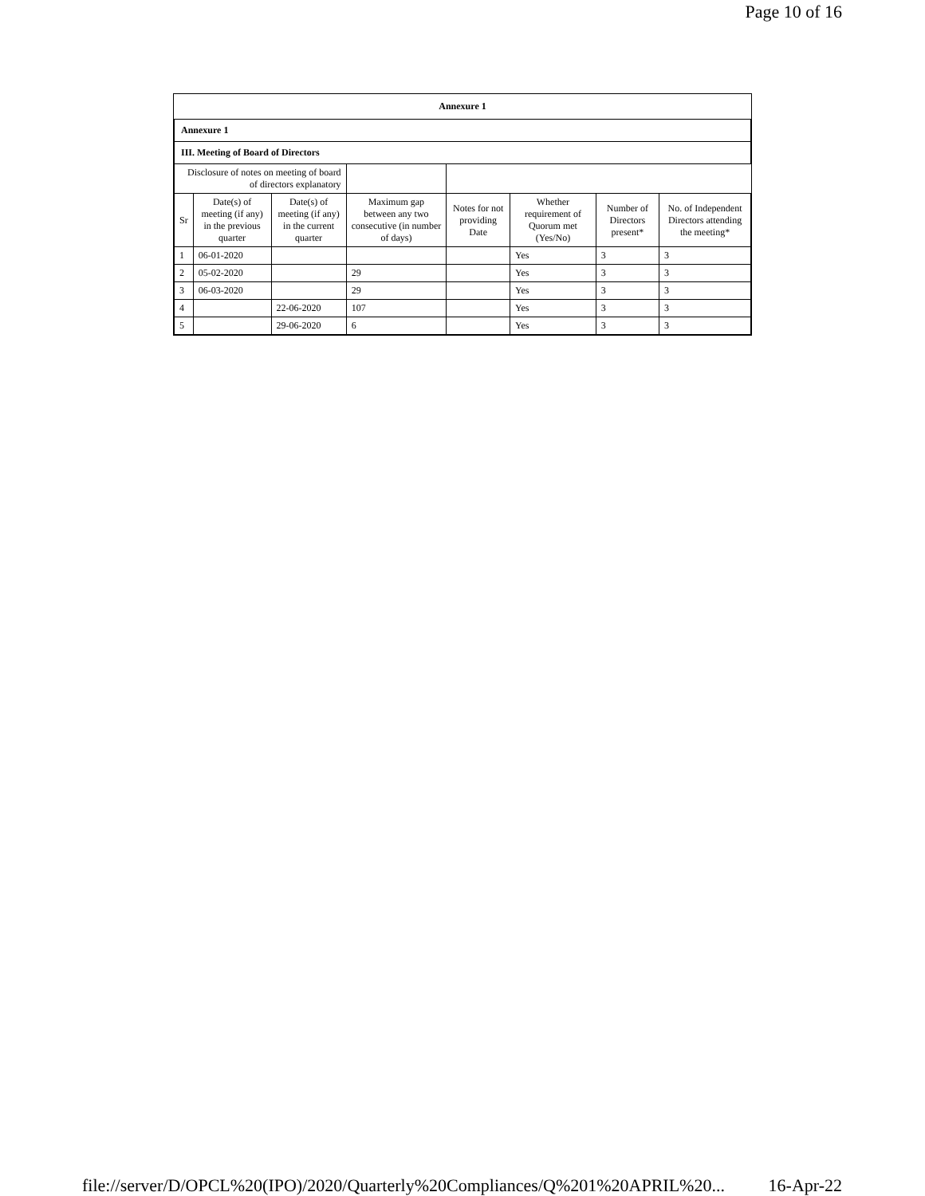Page 10 of 16
Annexure 1
| Annexure 1 | | | | | | | |
| III. Meeting of Board of Directors | | | | | | | |
| Disclosure of notes on meeting of board of directors explanatory | | | | | | | |
| Sr | Date(s) of meeting (if any) in the previous quarter | Date(s) of meeting (if any) in the current quarter | Maximum gap between any two consecutive (in number of days) | Notes for not providing Date | Whether requirement of Quorum met (Yes/No) | Number of Directors present* | No. of Independent Directors attending the meeting* |
| 1 | 06-01-2020 | | | | Yes | 3 | 3 |
| 2 | 05-02-2020 | | 29 | | Yes | 3 | 3 |
| 3 | 06-03-2020 | | 29 | | Yes | 3 | 3 |
| 4 | | 22-06-2020 | 107 | | Yes | 3 | 3 |
| 5 | | 29-06-2020 | 6 | | Yes | 3 | 3 |
file://server/D/OPCL%20(IPO)/2020/Quarterly%20Compliances/Q%201%20APRIL%20... 16-Apr-22